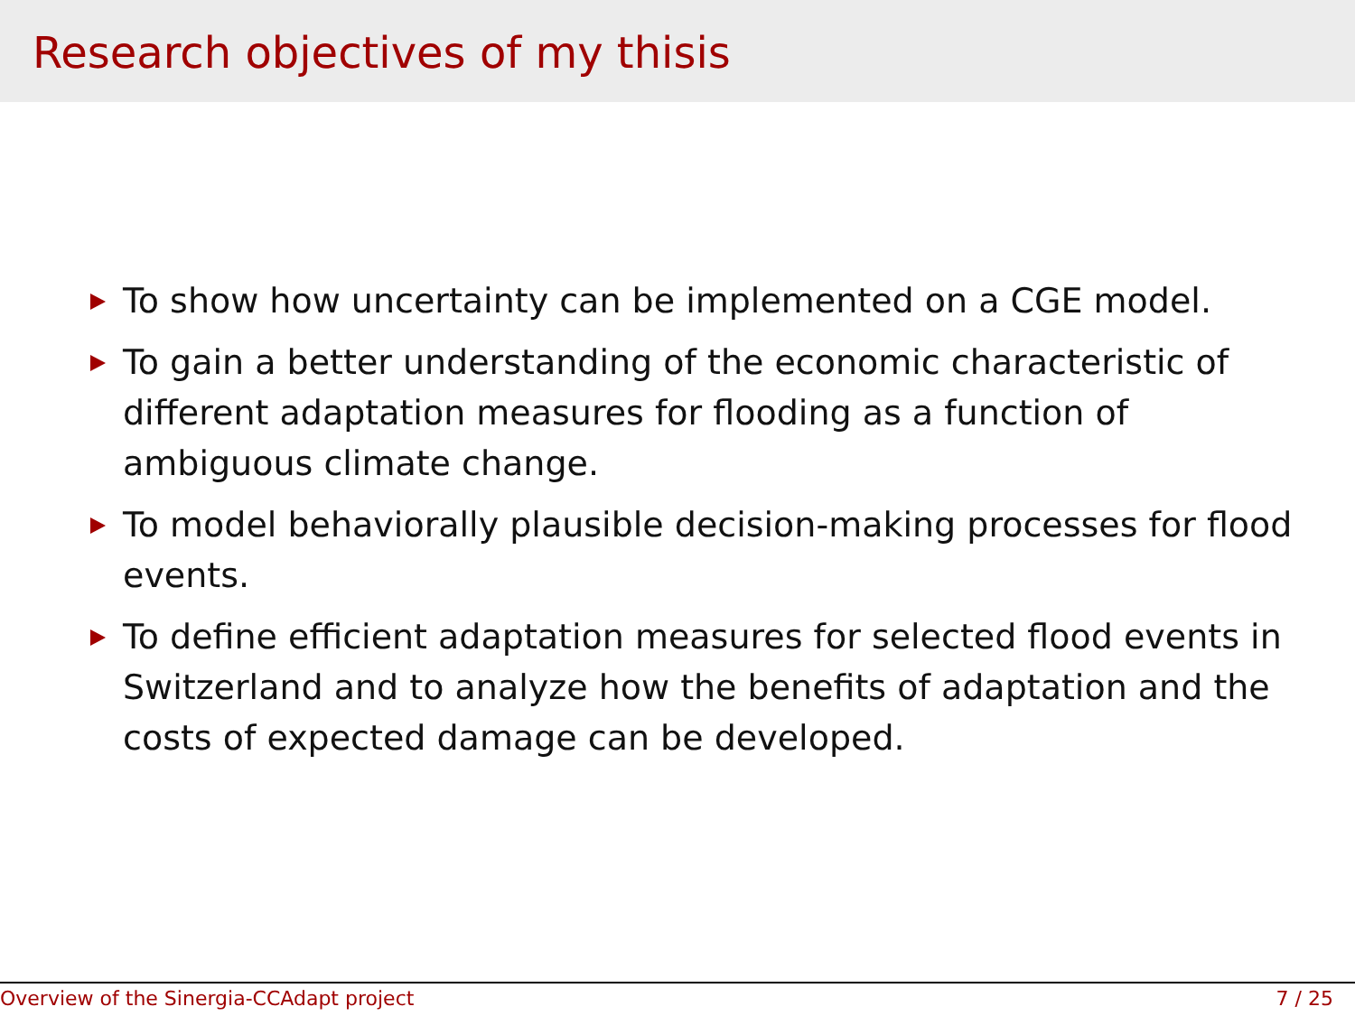Research objectives of my thisis
To show how uncertainty can be implemented on a CGE model.
To gain a better understanding of the economic characteristic of different adaptation measures for flooding as a function of ambiguous climate change.
To model behaviorally plausible decision-making processes for flood events.
To define efficient adaptation measures for selected flood events in Switzerland and to analyze how the benefits of adaptation and the costs of expected damage can be developed.
Overview of the Sinergia-CCAdapt project 7 / 25